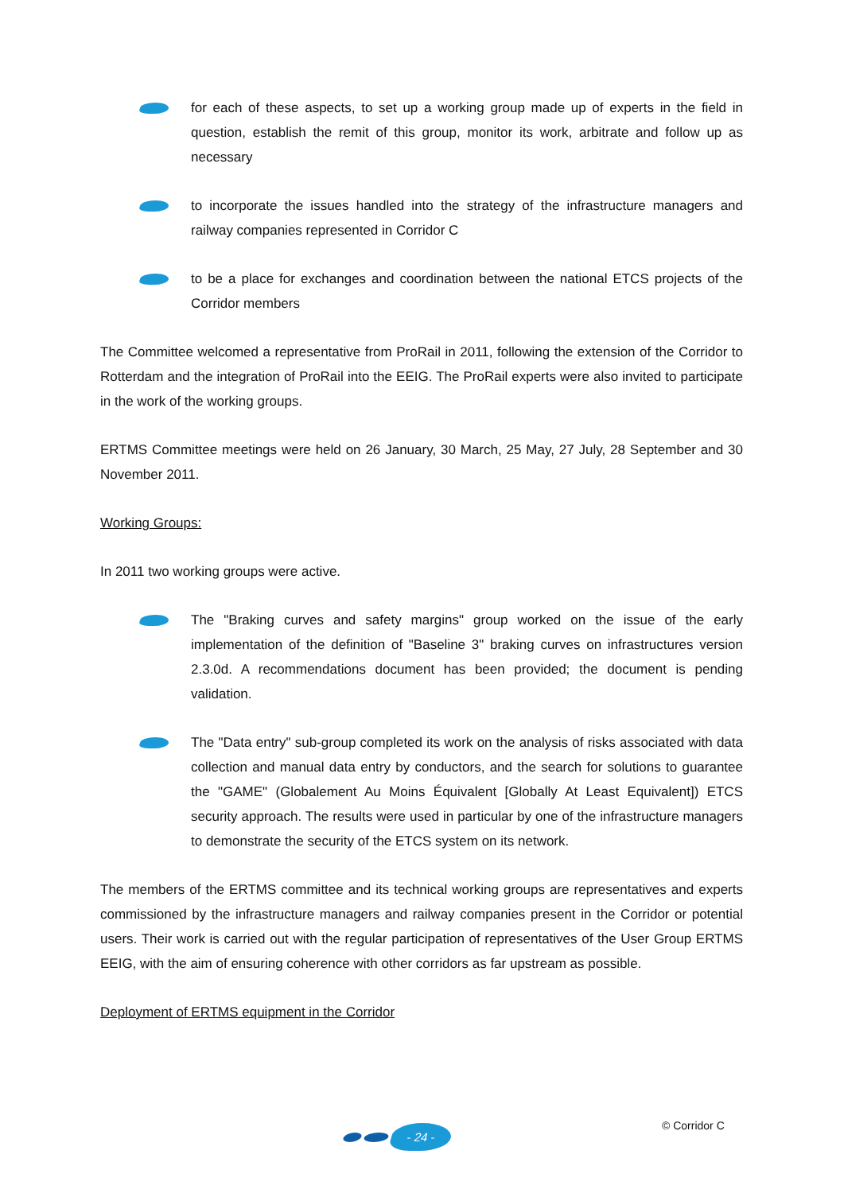for each of these aspects, to set up a working group made up of experts in the field in question, establish the remit of this group, monitor its work, arbitrate and follow up as necessary
to incorporate the issues handled into the strategy of the infrastructure managers and railway companies represented in Corridor C
to be a place for exchanges and coordination between the national ETCS projects of the Corridor members
The Committee welcomed a representative from ProRail in 2011, following the extension of the Corridor to Rotterdam and the integration of ProRail into the EEIG. The ProRail experts were also invited to participate in the work of the working groups.
ERTMS Committee meetings were held on 26 January, 30 March, 25 May, 27 July, 28 September and 30 November 2011.
Working Groups:
In 2011 two working groups were active.
The "Braking curves and safety margins" group worked on the issue of the early implementation of the definition of "Baseline 3" braking curves on infrastructures version 2.3.0d. A recommendations document has been provided; the document is pending validation.
The "Data entry" sub-group completed its work on the analysis of risks associated with data collection and manual data entry by conductors, and the search for solutions to guarantee the "GAME" (Globalement Au Moins Équivalent [Globally At Least Equivalent]) ETCS security approach. The results were used in particular by one of the infrastructure managers to demonstrate the security of the ETCS system on its network.
The members of the ERTMS committee and its technical working groups are representatives and experts commissioned by the infrastructure managers and railway companies present in the Corridor or potential users. Their work is carried out with the regular participation of representatives of the User Group ERTMS EEIG, with the aim of ensuring coherence with other corridors as far upstream as possible.
Deployment of ERTMS equipment in the Corridor
- 24 -
© Corridor C